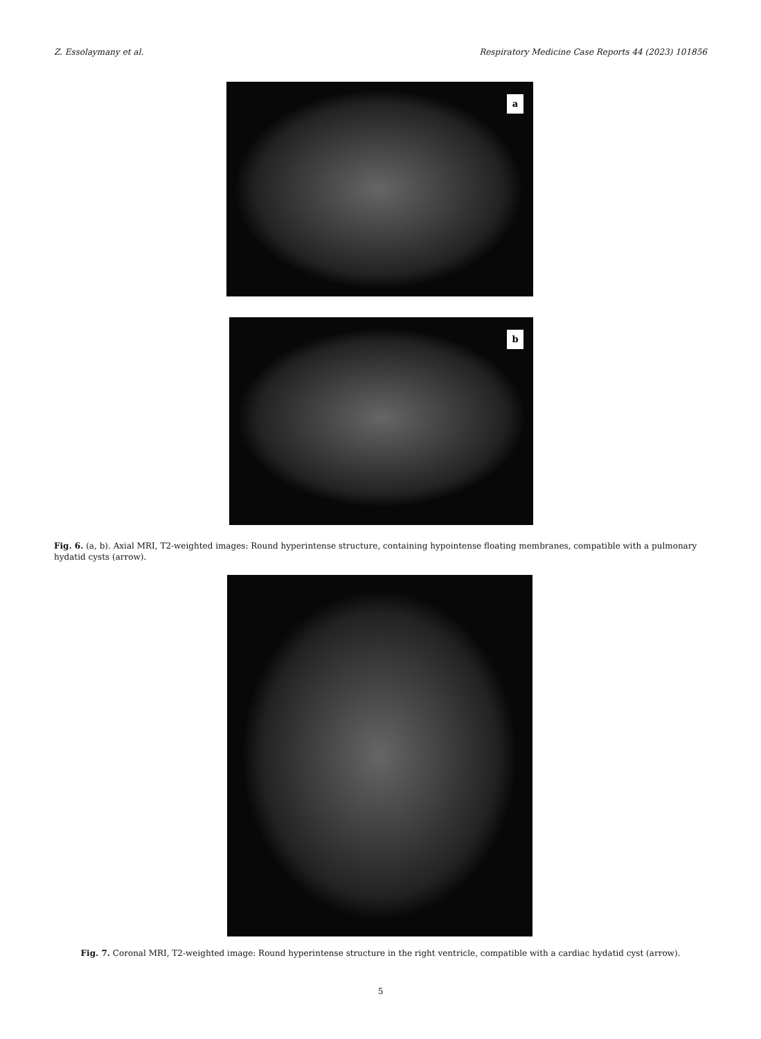Z. Essolaymany et al. Respiratory Medicine Case Reports 44 (2023) 101856
a
b
Fig. 6. (a, b). Axial MRI, T2-weighted images: Round hyperintense structure, containing hypointense floating membranes, compatible with a pulmonary hydatid cysts (arrow).
Fig. 7. Coronal MRI, T2-weighted image: Round hyperintense structure in the right ventricle, compatible with a cardiac hydatid cyst (arrow).
5